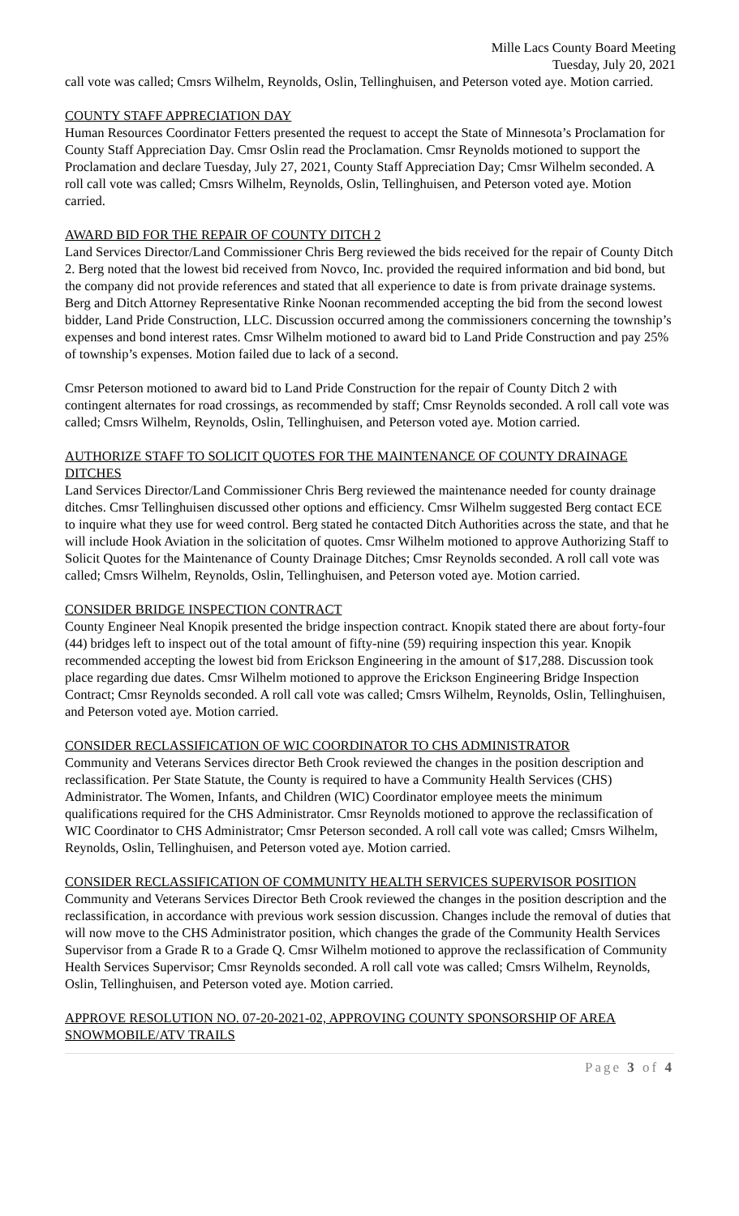Mille Lacs County Board Meeting
Tuesday, July 20, 2021
call vote was called; Cmsrs Wilhelm, Reynolds, Oslin, Tellinghuisen, and Peterson voted aye. Motion carried.
COUNTY STAFF APPRECIATION DAY
Human Resources Coordinator Fetters presented the request to accept the State of Minnesota’s Proclamation for County Staff Appreciation Day. Cmsr Oslin read the Proclamation. Cmsr Reynolds motioned to support the Proclamation and declare Tuesday, July 27, 2021, County Staff Appreciation Day; Cmsr Wilhelm seconded. A roll call vote was called; Cmsrs Wilhelm, Reynolds, Oslin, Tellinghuisen, and Peterson voted aye. Motion carried.
AWARD BID FOR THE REPAIR OF COUNTY DITCH 2
Land Services Director/Land Commissioner Chris Berg reviewed the bids received for the repair of County Ditch 2. Berg noted that the lowest bid received from Novco, Inc. provided the required information and bid bond, but the company did not provide references and stated that all experience to date is from private drainage systems. Berg and Ditch Attorney Representative Rinke Noonan recommended accepting the bid from the second lowest bidder, Land Pride Construction, LLC. Discussion occurred among the commissioners concerning the township’s expenses and bond interest rates. Cmsr Wilhelm motioned to award bid to Land Pride Construction and pay 25% of township’s expenses. Motion failed due to lack of a second.
Cmsr Peterson motioned to award bid to Land Pride Construction for the repair of County Ditch 2 with contingent alternates for road crossings, as recommended by staff; Cmsr Reynolds seconded. A roll call vote was called; Cmsrs Wilhelm, Reynolds, Oslin, Tellinghuisen, and Peterson voted aye. Motion carried.
AUTHORIZE STAFF TO SOLICIT QUOTES FOR THE MAINTENANCE OF COUNTY DRAINAGE DITCHES
Land Services Director/Land Commissioner Chris Berg reviewed the maintenance needed for county drainage ditches. Cmsr Tellinghuisen discussed other options and efficiency. Cmsr Wilhelm suggested Berg contact ECE to inquire what they use for weed control. Berg stated he contacted Ditch Authorities across the state, and that he will include Hook Aviation in the solicitation of quotes. Cmsr Wilhelm motioned to approve Authorizing Staff to Solicit Quotes for the Maintenance of County Drainage Ditches; Cmsr Reynolds seconded. A roll call vote was called; Cmsrs Wilhelm, Reynolds, Oslin, Tellinghuisen, and Peterson voted aye. Motion carried.
CONSIDER BRIDGE INSPECTION CONTRACT
County Engineer Neal Knopik presented the bridge inspection contract. Knopik stated there are about forty-four (44) bridges left to inspect out of the total amount of fifty-nine (59) requiring inspection this year. Knopik recommended accepting the lowest bid from Erickson Engineering in the amount of $17,288. Discussion took place regarding due dates. Cmsr Wilhelm motioned to approve the Erickson Engineering Bridge Inspection Contract; Cmsr Reynolds seconded. A roll call vote was called; Cmsrs Wilhelm, Reynolds, Oslin, Tellinghuisen, and Peterson voted aye. Motion carried.
CONSIDER RECLASSIFICATION OF WIC COORDINATOR TO CHS ADMINISTRATOR
Community and Veterans Services director Beth Crook reviewed the changes in the position description and reclassification. Per State Statute, the County is required to have a Community Health Services (CHS) Administrator. The Women, Infants, and Children (WIC) Coordinator employee meets the minimum qualifications required for the CHS Administrator. Cmsr Reynolds motioned to approve the reclassification of WIC Coordinator to CHS Administrator; Cmsr Peterson seconded. A roll call vote was called; Cmsrs Wilhelm, Reynolds, Oslin, Tellinghuisen, and Peterson voted aye. Motion carried.
CONSIDER RECLASSIFICATION OF COMMUNITY HEALTH SERVICES SUPERVISOR POSITION
Community and Veterans Services Director Beth Crook reviewed the changes in the position description and the reclassification, in accordance with previous work session discussion. Changes include the removal of duties that will now move to the CHS Administrator position, which changes the grade of the Community Health Services Supervisor from a Grade R to a Grade Q. Cmsr Wilhelm motioned to approve the reclassification of Community Health Services Supervisor; Cmsr Reynolds seconded. A roll call vote was called; Cmsrs Wilhelm, Reynolds, Oslin, Tellinghuisen, and Peterson voted aye. Motion carried.
APPROVE RESOLUTION NO. 07-20-2021-02, APPROVING COUNTY SPONSORSHIP OF AREA SNOWMOBILE/ATV TRAILS
Page 3 of 4